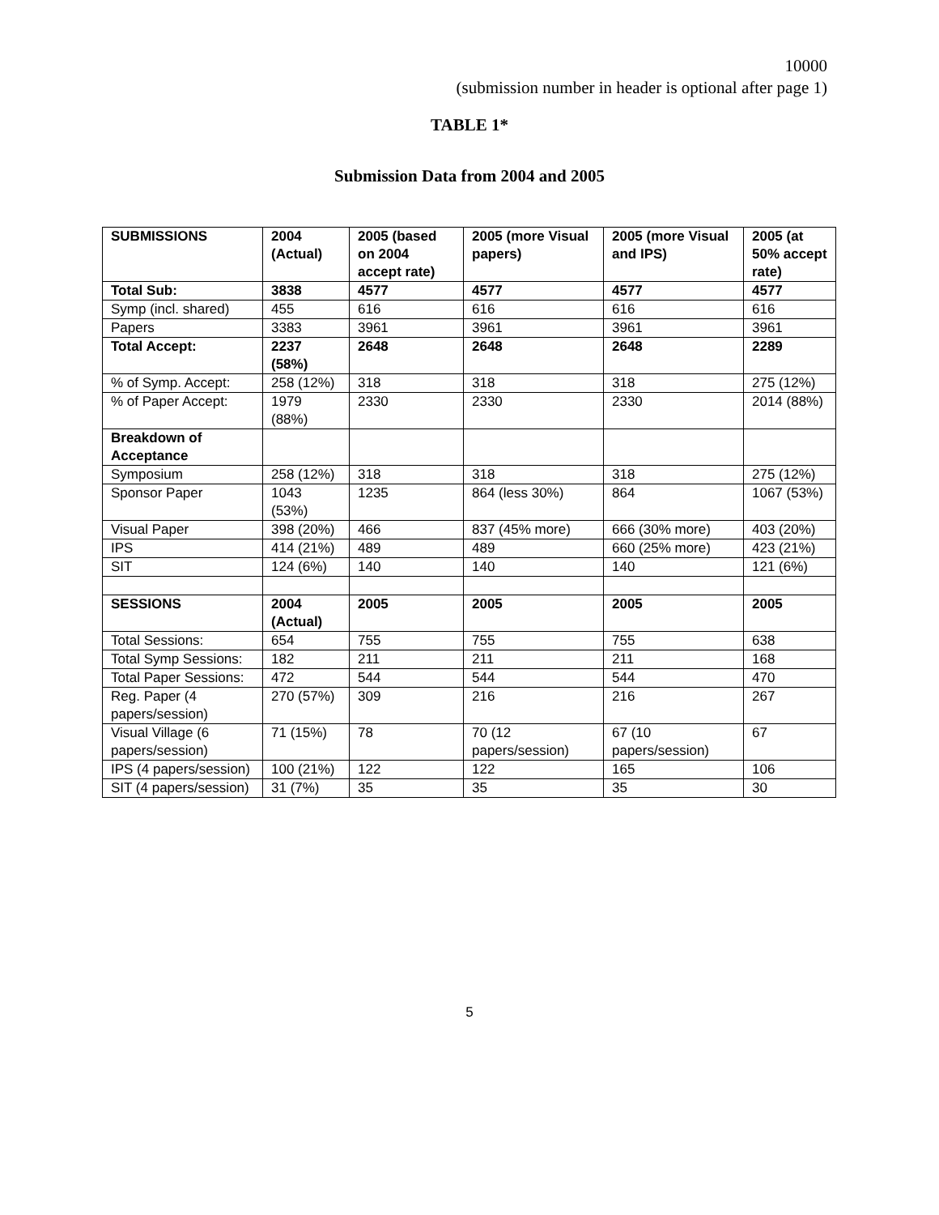10000
(submission number in header is optional after page 1)
TABLE 1*
Submission Data from 2004 and 2005
| SUBMISSIONS | 2004 (Actual) | 2005 (based on 2004 accept rate) | 2005 (more Visual papers) | 2005 (more Visual and IPS) | 2005 (at 50% accept rate) |
| --- | --- | --- | --- | --- | --- |
| Total Sub: | 3838 | 4577 | 4577 | 4577 | 4577 |
| Symp (incl. shared) | 455 | 616 | 616 | 616 | 616 |
| Papers | 3383 | 3961 | 3961 | 3961 | 3961 |
| Total Accept: | 2237 (58%) | 2648 | 2648 | 2648 | 2289 |
| % of Symp. Accept: | 258 (12%) | 318 | 318 | 318 | 275 (12%) |
| % of Paper Accept: | 1979 (88%) | 2330 | 2330 | 2330 | 2014 (88%) |
| Breakdown of Acceptance | | | | | |
| Symposium | 258 (12%) | 318 | 318 | 318 | 275 (12%) |
| Sponsor Paper | 1043 (53%) | 1235 | 864 (less 30%) | 864 | 1067 (53%) |
| Visual Paper | 398 (20%) | 466 | 837 (45% more) | 666 (30% more) | 403 (20%) |
| IPS | 414 (21%) | 489 | 489 | 660 (25% more) | 423 (21%) |
| SIT | 124 (6%) | 140 | 140 | 140 | 121 (6%) |
| SESSIONS | 2004 (Actual) | 2005 | 2005 | 2005 | 2005 |
| Total Sessions: | 654 | 755 | 755 | 755 | 638 |
| Total Symp Sessions: | 182 | 211 | 211 | 211 | 168 |
| Total Paper Sessions: | 472 | 544 | 544 | 544 | 470 |
| Reg. Paper (4 papers/session) | 270 (57%) | 309 | 216 | 216 | 267 |
| Visual Village (6 papers/session) | 71 (15%) | 78 | 70 (12 papers/session) | 67 (10 papers/session) | 67 |
| IPS (4 papers/session) | 100 (21%) | 122 | 122 | 165 | 106 |
| SIT (4 papers/session) | 31 (7%) | 35 | 35 | 35 | 30 |
5